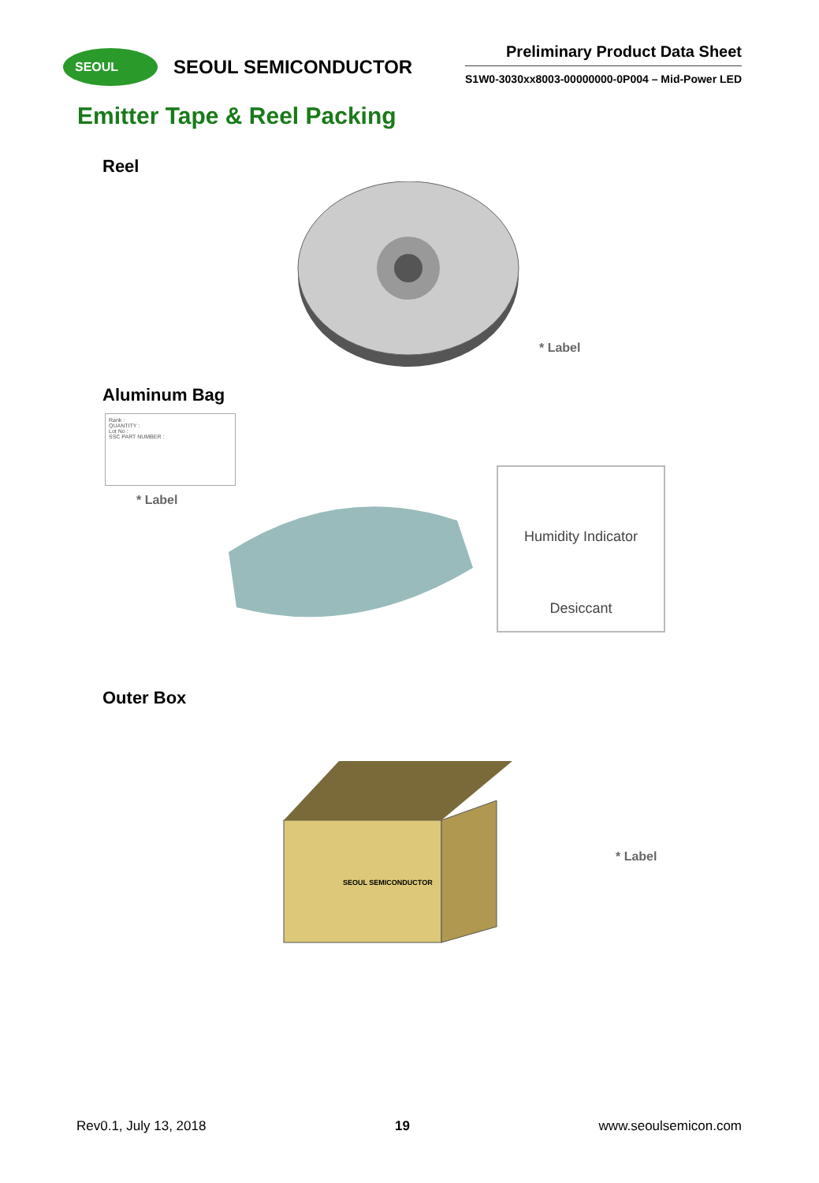SEOUL
SEOUL SEMICONDUCTOR
Preliminary Product Data Sheet
S1W0-3030xx8003-00000000-0P004 – Mid-Power LED
Emitter Tape & Reel Packing
Reel
* Label
Aluminum Bag
Rank :
QUANTITY :
Lot No :
SSC PART NUMBER :
* Label
Humidity Indicator
Desiccant
Outer Box
SEOUL SEMICONDUCTOR
* Label
Rev0.1, July 13, 2018 19 www.seoulsemicon.com